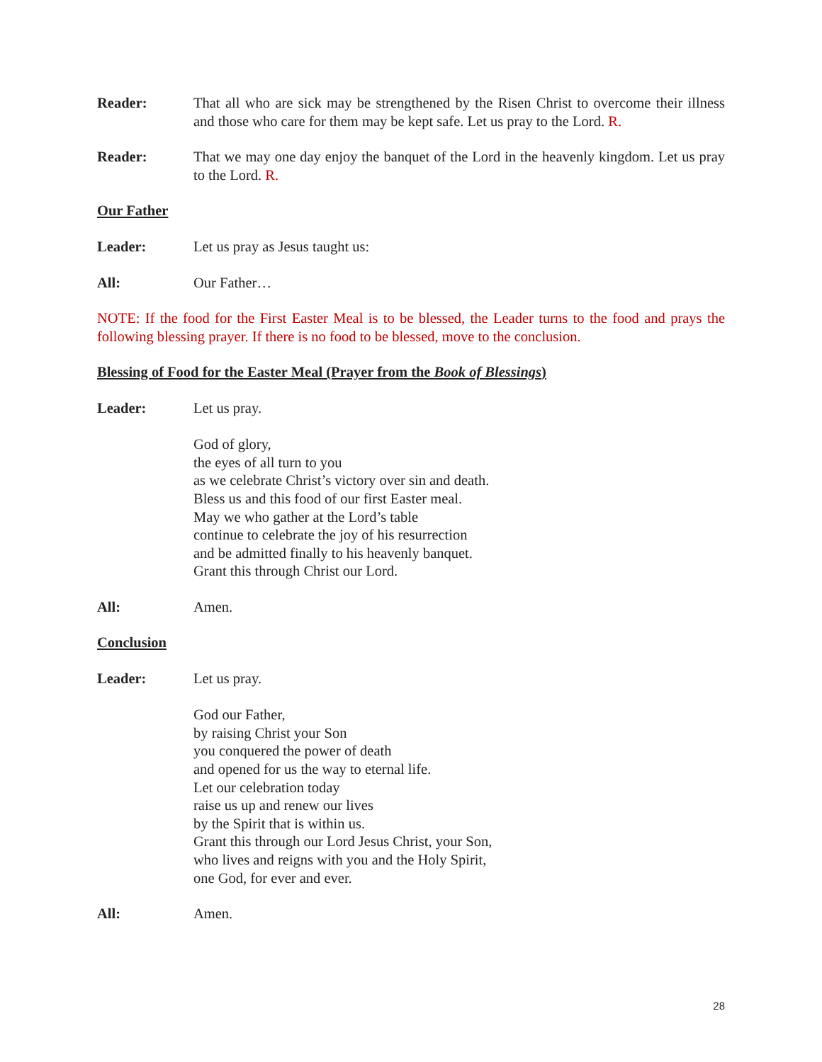Reader: That all who are sick may be strengthened by the Risen Christ to overcome their illness and those who care for them may be kept safe. Let us pray to the Lord. R.
Reader: That we may one day enjoy the banquet of the Lord in the heavenly kingdom. Let us pray to the Lord. R.
Our Father
Leader: Let us pray as Jesus taught us:
All: Our Father…
NOTE: If the food for the First Easter Meal is to be blessed, the Leader turns to the food and prays the following blessing prayer. If there is no food to be blessed, move to the conclusion.
Blessing of Food for the Easter Meal (Prayer from the Book of Blessings)
Leader: Let us pray.
God of glory,
the eyes of all turn to you
as we celebrate Christ’s victory over sin and death.
Bless us and this food of our first Easter meal.
May we who gather at the Lord’s table
continue to celebrate the joy of his resurrection
and be admitted finally to his heavenly banquet.
Grant this through Christ our Lord.
All: Amen.
Conclusion
Leader: Let us pray.
God our Father,
by raising Christ your Son
you conquered the power of death
and opened for us the way to eternal life.
Let our celebration today
raise us up and renew our lives
by the Spirit that is within us.
Grant this through our Lord Jesus Christ, your Son,
who lives and reigns with you and the Holy Spirit,
one God, for ever and ever.
All: Amen.
28